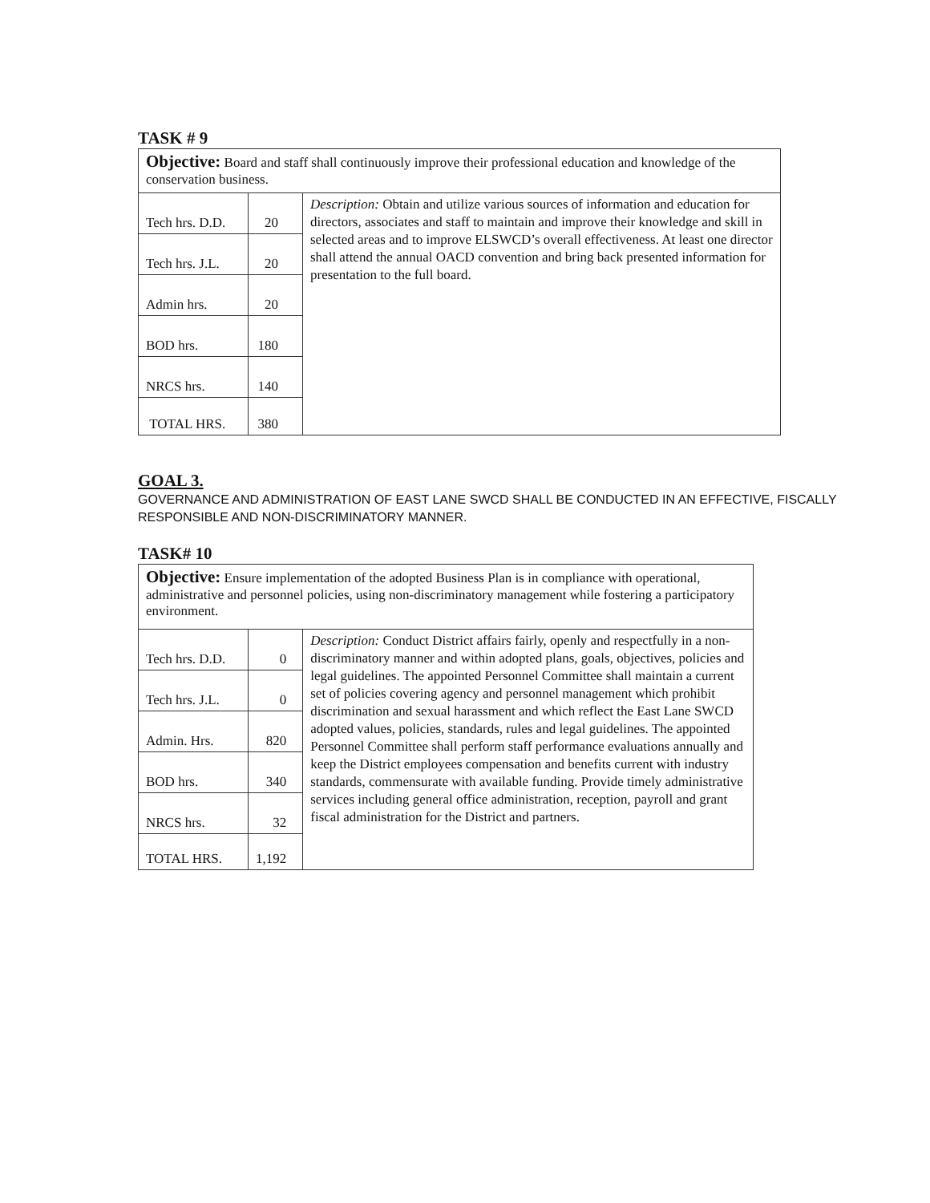TASK # 9
| Objective: Board and staff shall continuously improve their professional education and knowledge of the conservation business. | | |
| Tech hrs. D.D. | 20 | Description: Obtain and utilize various sources of information and education for directors, associates and staff to maintain and improve their knowledge and skill in selected areas and to improve ELSWCD’s overall effectiveness. At least one director shall attend the annual OACD convention and bring back presented information for presentation to the full board. |
| Tech hrs. J.L. | 20 | |
| Admin hrs. | 20 | |
| BOD hrs. | 180 | |
| NRCS hrs. | 140 | |
| TOTAL HRS. | 380 | |
GOAL 3.
GOVERNANCE AND ADMINISTRATION OF EAST LANE SWCD SHALL BE CONDUCTED IN AN EFFECTIVE, FISCALLY RESPONSIBLE AND NON-DISCRIMINATORY MANNER.
TASK# 10
| Objective: Ensure implementation of the adopted Business Plan is in compliance with operational, administrative and personnel policies, using non-discriminatory management while fostering a participatory environment. | | |
| Tech hrs. D.D. | 0 | Description: Conduct District affairs fairly, openly and respectfully in a non-discriminatory manner and within adopted plans, goals, objectives, policies and legal guidelines. The appointed Personnel Committee shall maintain a current set of policies covering agency and personnel management which prohibit discrimination and sexual harassment and which reflect the East Lane SWCD adopted values, policies, standards, rules and legal guidelines. The appointed Personnel Committee shall perform staff performance evaluations annually and keep the District employees compensation and benefits current with industry standards, commensurate with available funding. Provide timely administrative services including general office administration, reception, payroll and grant fiscal administration for the District and partners. |
| Tech hrs. J.L. | 0 | |
| Admin. Hrs. | 820 | |
| BOD hrs. | 340 | |
| NRCS hrs. | 32 | |
| TOTAL HRS. | 1,192 | |